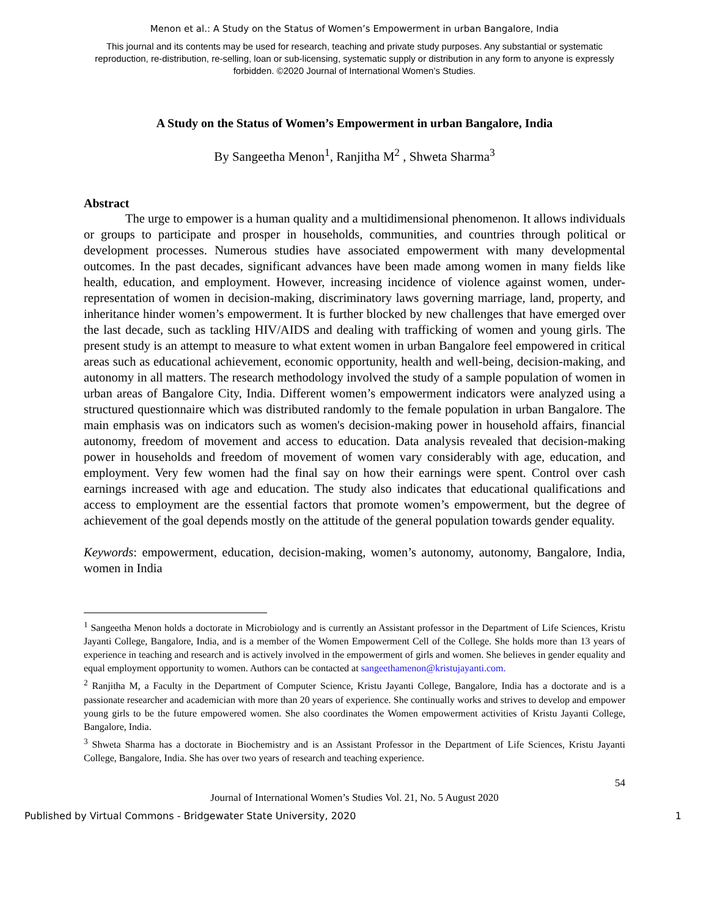Menon et al.: A Study on the Status of Women’s Empowerment in urban Bangalore, India
This journal and its contents may be used for research, teaching and private study purposes. Any substantial or systematic reproduction, re-distribution, re-selling, loan or sub-licensing, systematic supply or distribution in any form to anyone is expressly forbidden. ©2020 Journal of International Women’s Studies.
A Study on the Status of Women’s Empowerment in urban Bangalore, India
By Sangeetha Menon<sup>1</sup>, Ranjitha M<sup>2</sup> , Shweta Sharma<sup>3</sup>
Abstract
The urge to empower is a human quality and a multidimensional phenomenon. It allows individuals or groups to participate and prosper in households, communities, and countries through political or development processes. Numerous studies have associated empowerment with many developmental outcomes. In the past decades, significant advances have been made among women in many fields like health, education, and employment. However, increasing incidence of violence against women, under-representation of women in decision-making, discriminatory laws governing marriage, land, property, and inheritance hinder women’s empowerment. It is further blocked by new challenges that have emerged over the last decade, such as tackling HIV/AIDS and dealing with trafficking of women and young girls. The present study is an attempt to measure to what extent women in urban Bangalore feel empowered in critical areas such as educational achievement, economic opportunity, health and well-being, decision-making, and autonomy in all matters. The research methodology involved the study of a sample population of women in urban areas of Bangalore City, India. Different women’s empowerment indicators were analyzed using a structured questionnaire which was distributed randomly to the female population in urban Bangalore. The main emphasis was on indicators such as women's decision-making power in household affairs, financial autonomy, freedom of movement and access to education. Data analysis revealed that decision-making power in households and freedom of movement of women vary considerably with age, education, and employment. Very few women had the final say on how their earnings were spent. Control over cash earnings increased with age and education. The study also indicates that educational qualifications and access to employment are the essential factors that promote women’s empowerment, but the degree of achievement of the goal depends mostly on the attitude of the general population towards gender equality.
Keywords: empowerment, education, decision-making, women’s autonomy, autonomy, Bangalore, India, women in India
<sup>1</sup> Sangeetha Menon holds a doctorate in Microbiology and is currently an Assistant professor in the Department of Life Sciences, Kristu Jayanti College, Bangalore, India, and is a member of the Women Empowerment Cell of the College. She holds more than 13 years of experience in teaching and research and is actively involved in the empowerment of girls and women. She believes in gender equality and equal employment opportunity to women. Authors can be contacted at sangeethamenon@kristujayanti.com.
<sup>2</sup> Ranjitha M, a Faculty in the Department of Computer Science, Kristu Jayanti College, Bangalore, India has a doctorate and is a passionate researcher and academician with more than 20 years of experience. She continually works and strives to develop and empower young girls to be the future empowered women. She also coordinates the Women empowerment activities of Kristu Jayanti College, Bangalore, India.
<sup>3</sup> Shweta Sharma has a doctorate in Biochemistry and is an Assistant Professor in the Department of Life Sciences, Kristu Jayanti College, Bangalore, India. She has over two years of research and teaching experience.
54
Journal of International Women’s Studies Vol. 21, No. 5 August 2020
Published by Virtual Commons - Bridgewater State University, 2020 1